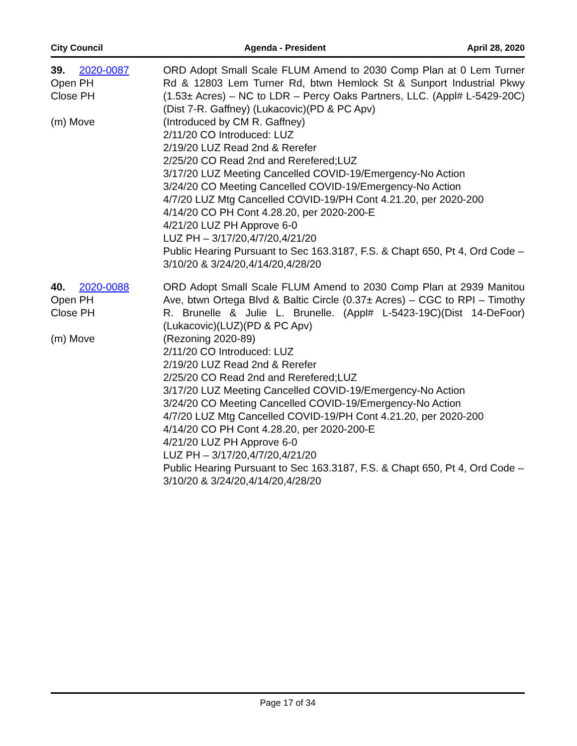City Council Agenda - President April 28, 2020
39. 2020-0087
Open PH
Close PH
(m) Move
ORD Adopt Small Scale FLUM Amend to 2030 Comp Plan at 0 Lem Turner Rd & 12803 Lem Turner Rd, btwn Hemlock St & Sunport Industrial Pkwy (1.53± Acres) – NC to LDR – Percy Oaks Partners, LLC. (Appl# L-5429-20C) (Dist 7-R. Gaffney) (Lukacovic)(PD & PC Apv)
(Introduced by CM R. Gaffney)
2/11/20 CO Introduced: LUZ
2/19/20 LUZ Read 2nd & Rerefer
2/25/20 CO Read 2nd and Rerefered;LUZ
3/17/20 LUZ Meeting Cancelled COVID-19/Emergency-No Action
3/24/20 CO Meeting Cancelled COVID-19/Emergency-No Action
4/7/20 LUZ Mtg Cancelled COVID-19/PH Cont 4.21.20, per 2020-200
4/14/20 CO PH Cont 4.28.20, per 2020-200-E
4/21/20 LUZ PH Approve 6-0
LUZ PH – 3/17/20,4/7/20,4/21/20
Public Hearing Pursuant to Sec 163.3187, F.S. & Chapt 650, Pt 4, Ord Code – 3/10/20 & 3/24/20,4/14/20,4/28/20
40. 2020-0088
Open PH
Close PH
(m) Move
ORD Adopt Small Scale FLUM Amend to 2030 Comp Plan at 2939 Manitou Ave, btwn Ortega Blvd & Baltic Circle (0.37± Acres) – CGC to RPI – Timothy R. Brunelle & Julie L. Brunelle. (Appl# L-5423-19C)(Dist 14-DeFoor)(Lukacovic)(LUZ)(PD & PC Apv)
(Rezoning 2020-89)
2/11/20 CO Introduced: LUZ
2/19/20 LUZ Read 2nd & Rerefer
2/25/20 CO Read 2nd and Rerefered;LUZ
3/17/20 LUZ Meeting Cancelled COVID-19/Emergency-No Action
3/24/20 CO Meeting Cancelled COVID-19/Emergency-No Action
4/7/20 LUZ Mtg Cancelled COVID-19/PH Cont 4.21.20, per 2020-200
4/14/20 CO PH Cont 4.28.20, per 2020-200-E
4/21/20 LUZ PH Approve 6-0
LUZ PH – 3/17/20,4/7/20,4/21/20
Public Hearing Pursuant to Sec 163.3187, F.S. & Chapt 650, Pt 4, Ord Code – 3/10/20 & 3/24/20,4/14/20,4/28/20
Page 17 of 34